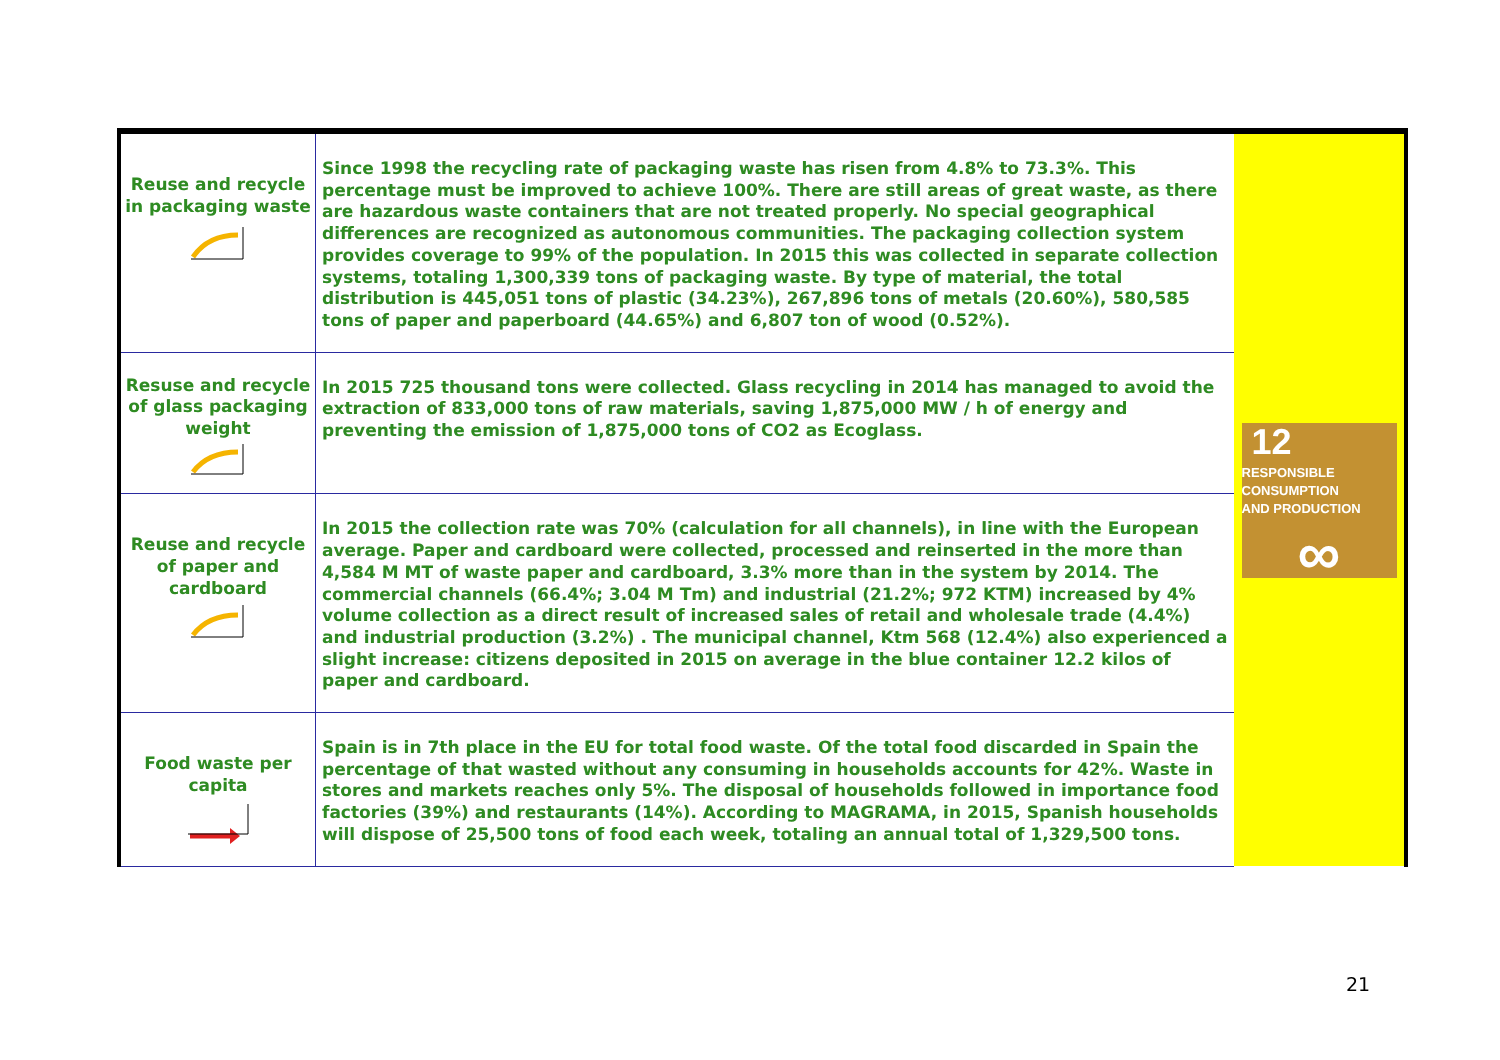| Reuse and recycle in packaging waste | Since 1998 the recycling rate of packaging waste has risen from 4.8% to 73.3%. This percentage must be improved to achieve 100%. There are still areas of great waste, as there are hazardous waste containers that are not treated properly. No special geographical differences are recognized as autonomous communities. The packaging collection system provides coverage to 99% of the population. In 2015 this was collected in separate collection systems, totaling 1,300,339 tons of packaging waste. By type of material, the total distribution is 445,051 tons of plastic (34.23%), 267,896 tons of metals (20.60%), 580,585 tons of paper and paperboard (44.65%) and 6,807 ton of wood (0.52%). | 12 RESPONSIBLE CONSUMPTION AND PRODUCTION ∞ |
| Resuse and recycle of glass packaging weight | In 2015 725 thousand tons were collected. Glass recycling in 2014 has managed to avoid the extraction of 833,000 tons of raw materials, saving 1,875,000 MW / h of energy and preventing the emission of 1,875,000 tons of CO2 as Ecoglass. | |
| Reuse and recycle of paper and cardboard | In 2015 the collection rate was 70% (calculation for all channels), in line with the European average. Paper and cardboard were collected, processed and reinserted in the more than 4,584 M MT of waste paper and cardboard, 3.3% more than in the system by 2014. The commercial channels (66.4%; 3.04 M Tm) and industrial (21.2%; 972 KTM) increased by 4% volume collection as a direct result of increased sales of retail and wholesale trade (4.4%) and industrial production (3.2%) . The municipal channel, Ktm 568 (12.4%) also experienced a slight increase: citizens deposited in 2015 on average in the blue container 12.2 kilos of paper and cardboard. | |
| Food waste per capita | Spain is in 7th place in the EU for total food waste. Of the total food discarded in Spain the percentage of that wasted without any consuming in households accounts for 42%. Waste in stores and markets reaches only 5%. The disposal of households followed in importance food factories (39%) and restaurants (14%). According to MAGRAMA, in 2015, Spanish households will dispose of 25,500 tons of food each week, totaling an annual total of 1,329,500 tons. | |
21